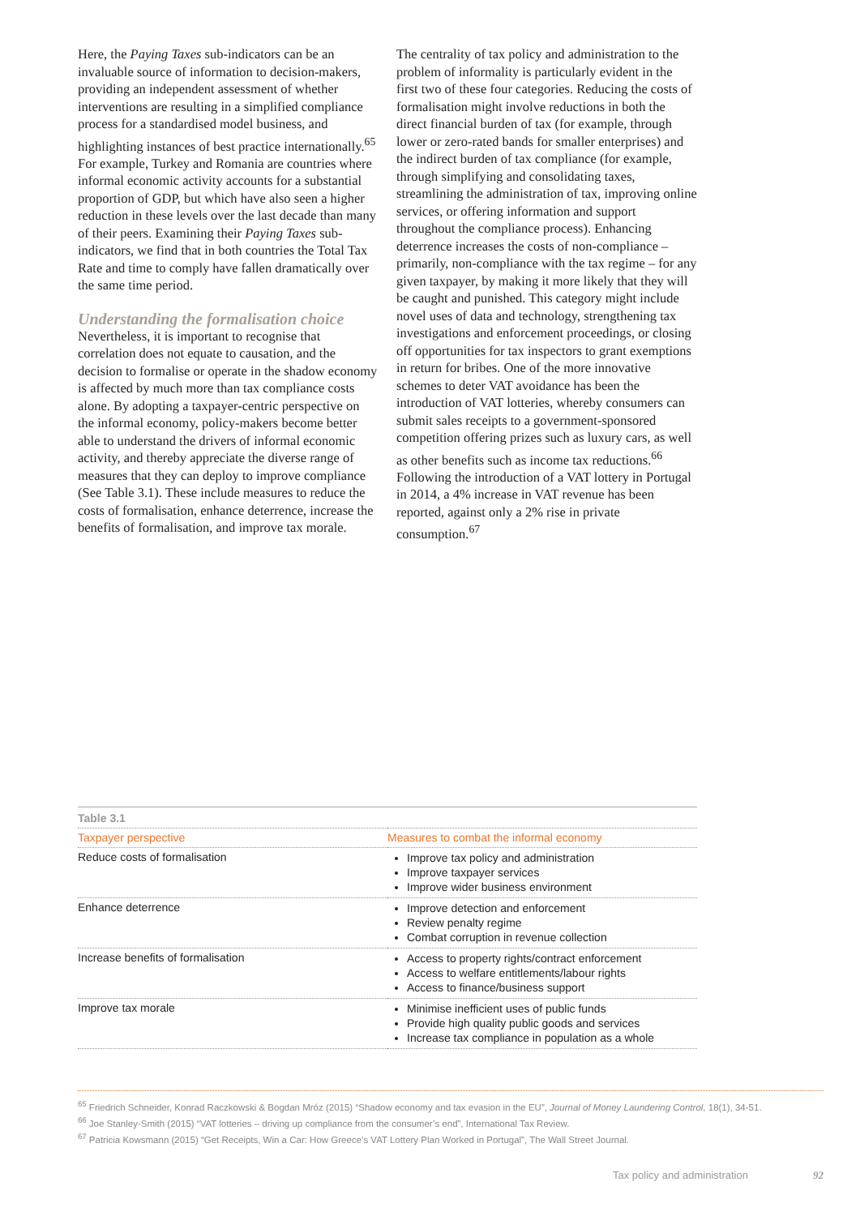Here, the Paying Taxes sub-indicators can be an invaluable source of information to decision-makers, providing an independent assessment of whether interventions are resulting in a simplified compliance process for a standardised model business, and highlighting instances of best practice internationally.<sup>65</sup> For example, Turkey and Romania are countries where informal economic activity accounts for a substantial proportion of GDP, but which have also seen a higher reduction in these levels over the last decade than many of their peers. Examining their Paying Taxes sub-indicators, we find that in both countries the Total Tax Rate and time to comply have fallen dramatically over the same time period.
Understanding the formalisation choice
Nevertheless, it is important to recognise that correlation does not equate to causation, and the decision to formalise or operate in the shadow economy is affected by much more than tax compliance costs alone. By adopting a taxpayer-centric perspective on the informal economy, policy-makers become better able to understand the drivers of informal economic activity, and thereby appreciate the diverse range of measures that they can deploy to improve compliance (See Table 3.1). These include measures to reduce the costs of formalisation, enhance deterrence, increase the benefits of formalisation, and improve tax morale.
The centrality of tax policy and administration to the problem of informality is particularly evident in the first two of these four categories. Reducing the costs of formalisation might involve reductions in both the direct financial burden of tax (for example, through lower or zero-rated bands for smaller enterprises) and the indirect burden of tax compliance (for example, through simplifying and consolidating taxes, streamlining the administration of tax, improving online services, or offering information and support throughout the compliance process). Enhancing deterrence increases the costs of non-compliance – primarily, non-compliance with the tax regime – for any given taxpayer, by making it more likely that they will be caught and punished. This category might include novel uses of data and technology, strengthening tax investigations and enforcement proceedings, or closing off opportunities for tax inspectors to grant exemptions in return for bribes. One of the more innovative schemes to deter VAT avoidance has been the introduction of VAT lotteries, whereby consumers can submit sales receipts to a government-sponsored competition offering prizes such as luxury cars, as well as other benefits such as income tax reductions.<sup>66</sup> Following the introduction of a VAT lottery in Portugal in 2014, a 4% increase in VAT revenue has been reported, against only a 2% rise in private consumption.<sup>67</sup>
| Table 3.1 | |
| Taxpayer perspective | Measures to combat the informal economy |
| Reduce costs of formalisation | Improve tax policy and administration Improve taxpayer services Improve wider business environment |
| Enhance deterrence | Improve detection and enforcement Review penalty regime Combat corruption in revenue collection |
| Increase benefits of formalisation | Access to property rights/contract enforcement Access to welfare entitlements/labour rights Access to finance/business support |
| Improve tax morale | Minimise inefficient uses of public funds Provide high quality public goods and services Increase tax compliance in population as a whole |
<sup>65</sup> Friedrich Schneider, Konrad Raczkowski & Bogdan Mróz (2015) “Shadow economy and tax evasion in the EU”, Journal of Money Laundering Control, 18(1), 34-51.
<sup>66</sup> Joe Stanley-Smith (2015) “VAT lotteries – driving up compliance from the consumer’s end”, International Tax Review.
<sup>67</sup> Patricia Kowsmann (2015) “Get Receipts, Win a Car: How Greece’s VAT Lottery Plan Worked in Portugal”, The Wall Street Journal.
Tax policy and administration 92